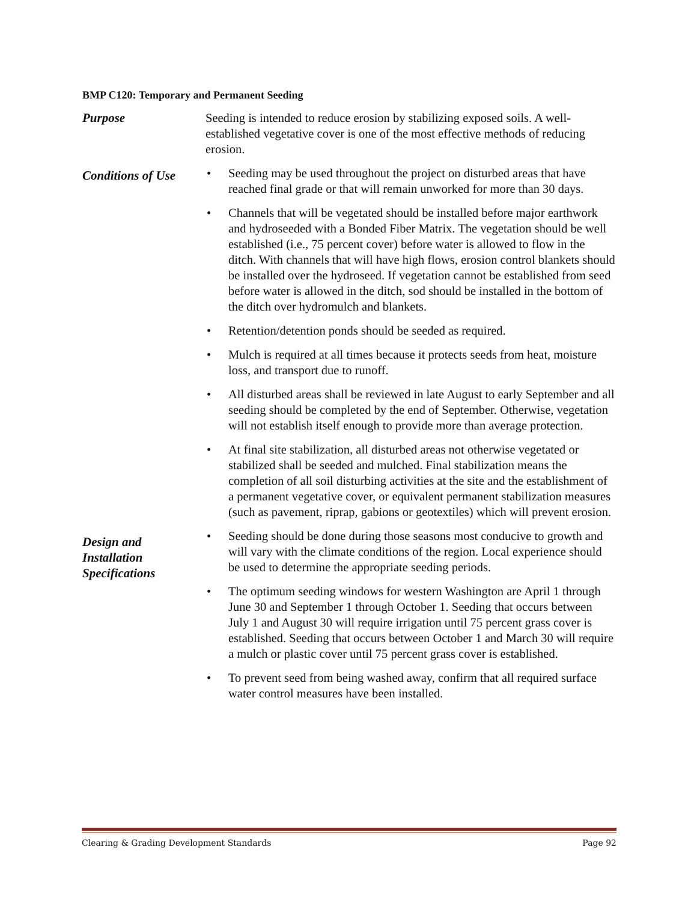BMP C120: Temporary and Permanent Seeding
Purpose Seeding is intended to reduce erosion by stabilizing exposed soils. A well-established vegetative cover is one of the most effective methods of reducing erosion.
Conditions of Use
• Seeding may be used throughout the project on disturbed areas that have reached final grade or that will remain unworked for more than 30 days.
• Channels that will be vegetated should be installed before major earthwork and hydroseeded with a Bonded Fiber Matrix. The vegetation should be well established (i.e., 75 percent cover) before water is allowed to flow in the ditch. With channels that will have high flows, erosion control blankets should be installed over the hydroseed. If vegetation cannot be established from seed before water is allowed in the ditch, sod should be installed in the bottom of the ditch over hydromulch and blankets.
• Retention/detention ponds should be seeded as required.
• Mulch is required at all times because it protects seeds from heat, moisture loss, and transport due to runoff.
• All disturbed areas shall be reviewed in late August to early September and all seeding should be completed by the end of September. Otherwise, vegetation will not establish itself enough to provide more than average protection.
• At final site stabilization, all disturbed areas not otherwise vegetated or stabilized shall be seeded and mulched. Final stabilization means the completion of all soil disturbing activities at the site and the establishment of a permanent vegetative cover, or equivalent permanent stabilization measures (such as pavement, riprap, gabions or geotextiles) which will prevent erosion.
Design and
Installation
Specifications
• Seeding should be done during those seasons most conducive to growth and will vary with the climate conditions of the region. Local experience should be used to determine the appropriate seeding periods.
• The optimum seeding windows for western Washington are April 1 through June 30 and September 1 through October 1. Seeding that occurs between July 1 and August 30 will require irrigation until 75 percent grass cover is established. Seeding that occurs between October 1 and March 30 will require a mulch or plastic cover until 75 percent grass cover is established.
• To prevent seed from being washed away, confirm that all required surface water control measures have been installed.
Clearing & Grading Development Standards Page 92